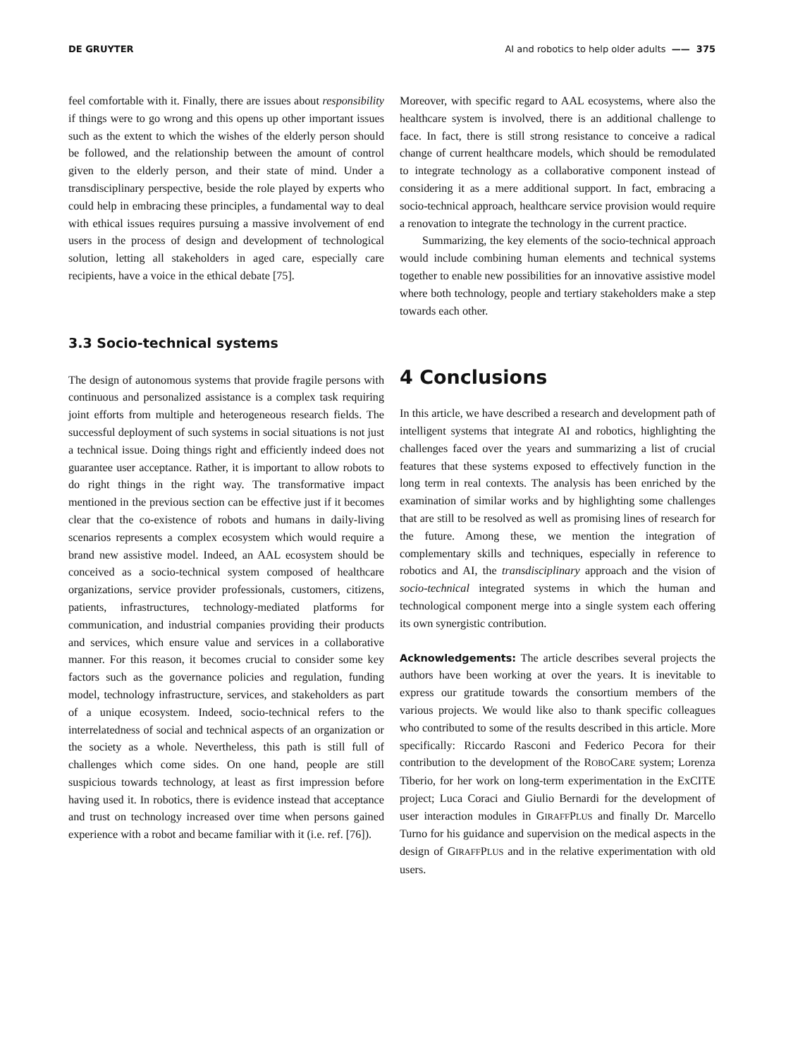DE GRUYTER AI and robotics to help older adults —— 375
feel comfortable with it. Finally, there are issues about responsibility if things were to go wrong and this opens up other important issues such as the extent to which the wishes of the elderly person should be followed, and the relationship between the amount of control given to the elderly person, and their state of mind. Under a transdisciplinary perspective, beside the role played by experts who could help in embracing these principles, a fundamental way to deal with ethical issues requires pursuing a massive involvement of end users in the process of design and development of technological solution, letting all stakeholders in aged care, especially care recipients, have a voice in the ethical debate [75].
3.3 Socio-technical systems
The design of autonomous systems that provide fragile persons with continuous and personalized assistance is a complex task requiring joint efforts from multiple and heterogeneous research fields. The successful deployment of such systems in social situations is not just a technical issue. Doing things right and efficiently indeed does not guarantee user acceptance. Rather, it is important to allow robots to do right things in the right way. The transformative impact mentioned in the previous section can be effective just if it becomes clear that the co-existence of robots and humans in daily-living scenarios represents a complex ecosystem which would require a brand new assistive model. Indeed, an AAL ecosystem should be conceived as a socio-technical system composed of healthcare organizations, service provider professionals, customers, citizens, patients, infrastructures, technology-mediated platforms for communication, and industrial companies providing their products and services, which ensure value and services in a collaborative manner. For this reason, it becomes crucial to consider some key factors such as the governance policies and regulation, funding model, technology infrastructure, services, and stakeholders as part of a unique ecosystem. Indeed, socio-technical refers to the interrelatedness of social and technical aspects of an organization or the society as a whole. Nevertheless, this path is still full of challenges which come sides. On one hand, people are still suspicious towards technology, at least as first impression before having used it. In robotics, there is evidence instead that acceptance and trust on technology increased over time when persons gained experience with a robot and became familiar with it (i.e. ref. [76]).
Moreover, with specific regard to AAL ecosystems, where also the healthcare system is involved, there is an additional challenge to face. In fact, there is still strong resistance to conceive a radical change of current healthcare models, which should be remodulated to integrate technology as a collaborative component instead of considering it as a mere additional support. In fact, embracing a socio-technical approach, healthcare service provision would require a renovation to integrate the technology in the current practice.
Summarizing, the key elements of the socio-technical approach would include combining human elements and technical systems together to enable new possibilities for an innovative assistive model where both technology, people and tertiary stakeholders make a step towards each other.
4 Conclusions
In this article, we have described a research and development path of intelligent systems that integrate AI and robotics, highlighting the challenges faced over the years and summarizing a list of crucial features that these systems exposed to effectively function in the long term in real contexts. The analysis has been enriched by the examination of similar works and by highlighting some challenges that are still to be resolved as well as promising lines of research for the future. Among these, we mention the integration of complementary skills and techniques, especially in reference to robotics and AI, the transdisciplinary approach and the vision of socio-technical integrated systems in which the human and technological component merge into a single system each offering its own synergistic contribution.
Acknowledgements: The article describes several projects the authors have been working at over the years. It is inevitable to express our gratitude towards the consortium members of the various projects. We would like also to thank specific colleagues who contributed to some of the results described in this article. More specifically: Riccardo Rasconi and Federico Pecora for their contribution to the development of the ROBOCARE system; Lorenza Tiberio, for her work on long-term experimentation in the ExCITE project; Luca Coraci and Giulio Bernardi for the development of user interaction modules in GIRAFFPLUS and finally Dr. Marcello Turno for his guidance and supervision on the medical aspects in the design of GIRAFFPLUS and in the relative experimentation with old users.